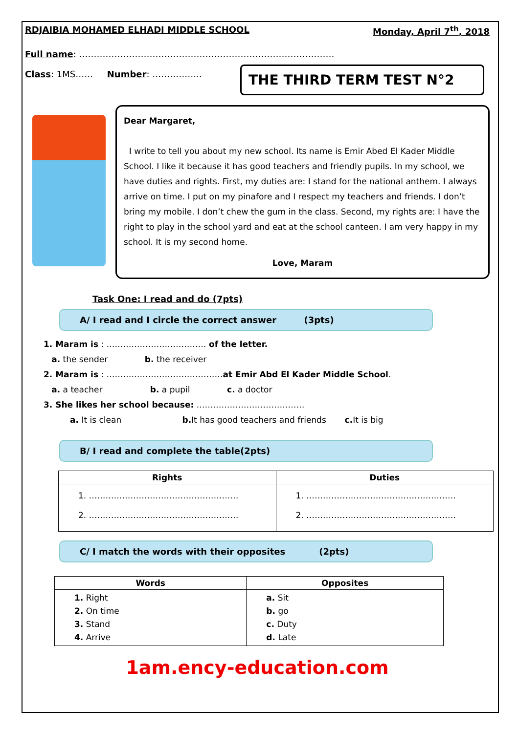RDJAIBIA MOHAMED ELHADI MIDDLE SCHOOL Monday, April 7<sup>th</sup>, 2018
Full name: ……………………………………………………………………………
Class: 1MS…… Number: ……………..
THE THIRD TERM TEST N°2
Dear Margaret,
I write to tell you about my new school. Its name is Emir Abed El Kader Middle School. I like it because it has good teachers and friendly pupils. In my school, we have duties and rights. First, my duties are: I stand for the national anthem. I always arrive on time. I put on my pinafore and I respect my teachers and friends. I don’t bring my mobile. I don’t chew the gum in the class. Second, my rights are: I have the right to play in the school yard and eat at the school canteen. I am very happy in my school. It is my second home.
Love, Maram
Task One: I read and do (7pts)
A/ I read and I circle the correct answer (3pts)
1. Maram is : ……………………………… of the letter.
a. the sender b. the receiver
2. Maram is : ……………………………………at Emir Abd El Kader Middle School.
a. a teacher b. a pupil c. a doctor
3. She likes her school because: …………………………………
a. It is clean b. It has good teachers and friends c. It is big
B/ I read and complete the table(2pts)
| Rights | Duties |
| --- | --- |
| 1. ……………………………………………… 2. ……………………………………………… | 1. ……………………………………………… 2. ……………………………………………… |
C/ I match the words with their opposites (2pts)
| Words | Opposites |
| --- | --- |
| 1. Right 2. On time 3. Stand 4. Arrive | a. Sit b. go c. Duty d. Late |
1am.ency-education.com